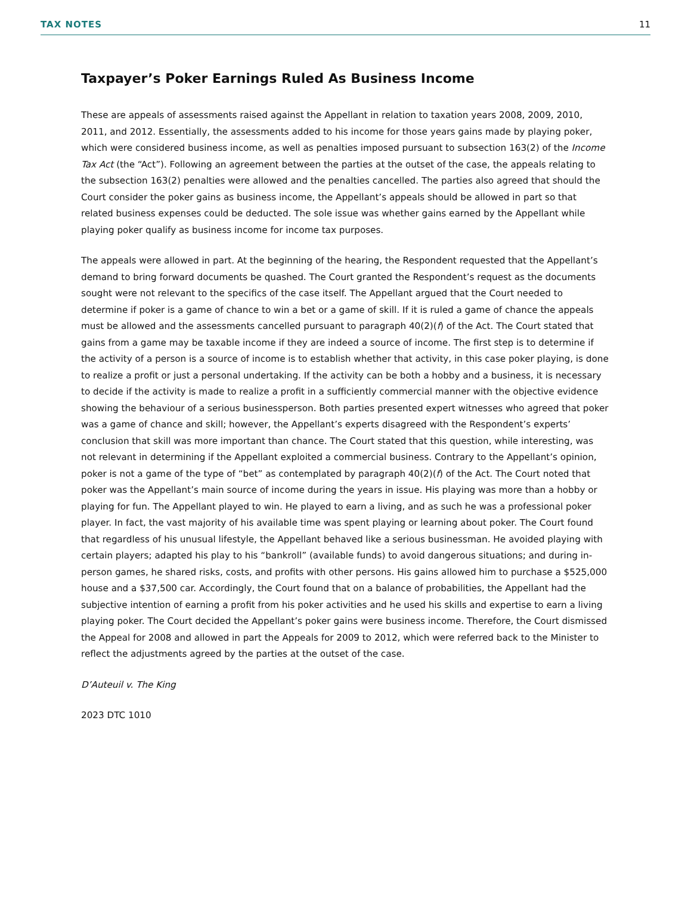TAX NOTES 11
Taxpayer’s Poker Earnings Ruled As Business Income
These are appeals of assessments raised against the Appellant in relation to taxation years 2008, 2009, 2010, 2011, and 2012. Essentially, the assessments added to his income for those years gains made by playing poker, which were considered business income, as well as penalties imposed pursuant to subsection 163(2) of the Income Tax Act (the “Act”). Following an agreement between the parties at the outset of the case, the appeals relating to the subsection 163(2) penalties were allowed and the penalties cancelled. The parties also agreed that should the Court consider the poker gains as business income, the Appellant’s appeals should be allowed in part so that related business expenses could be deducted. The sole issue was whether gains earned by the Appellant while playing poker qualify as business income for income tax purposes.
The appeals were allowed in part. At the beginning of the hearing, the Respondent requested that the Appellant’s demand to bring forward documents be quashed. The Court granted the Respondent’s request as the documents sought were not relevant to the specifics of the case itself. The Appellant argued that the Court needed to determine if poker is a game of chance to win a bet or a game of skill. If it is ruled a game of chance the appeals must be allowed and the assessments cancelled pursuant to paragraph 40(2)(f) of the Act. The Court stated that gains from a game may be taxable income if they are indeed a source of income. The first step is to determine if the activity of a person is a source of income is to establish whether that activity, in this case poker playing, is done to realize a profit or just a personal undertaking. If the activity can be both a hobby and a business, it is necessary to decide if the activity is made to realize a profit in a sufficiently commercial manner with the objective evidence showing the behaviour of a serious businessperson. Both parties presented expert witnesses who agreed that poker was a game of chance and skill; however, the Appellant’s experts disagreed with the Respondent’s experts’ conclusion that skill was more important than chance. The Court stated that this question, while interesting, was not relevant in determining if the Appellant exploited a commercial business. Contrary to the Appellant’s opinion, poker is not a game of the type of “bet” as contemplated by paragraph 40(2)(f) of the Act. The Court noted that poker was the Appellant’s main source of income during the years in issue. His playing was more than a hobby or playing for fun. The Appellant played to win. He played to earn a living, and as such he was a professional poker player. In fact, the vast majority of his available time was spent playing or learning about poker. The Court found that regardless of his unusual lifestyle, the Appellant behaved like a serious businessman. He avoided playing with certain players; adapted his play to his “bankroll” (available funds) to avoid dangerous situations; and during in-person games, he shared risks, costs, and profits with other persons. His gains allowed him to purchase a $525,000 house and a $37,500 car. Accordingly, the Court found that on a balance of probabilities, the Appellant had the subjective intention of earning a profit from his poker activities and he used his skills and expertise to earn a living playing poker. The Court decided the Appellant’s poker gains were business income. Therefore, the Court dismissed the Appeal for 2008 and allowed in part the Appeals for 2009 to 2012, which were referred back to the Minister to reflect the adjustments agreed by the parties at the outset of the case.
D’Auteuil v. The King
2023 DTC 1010